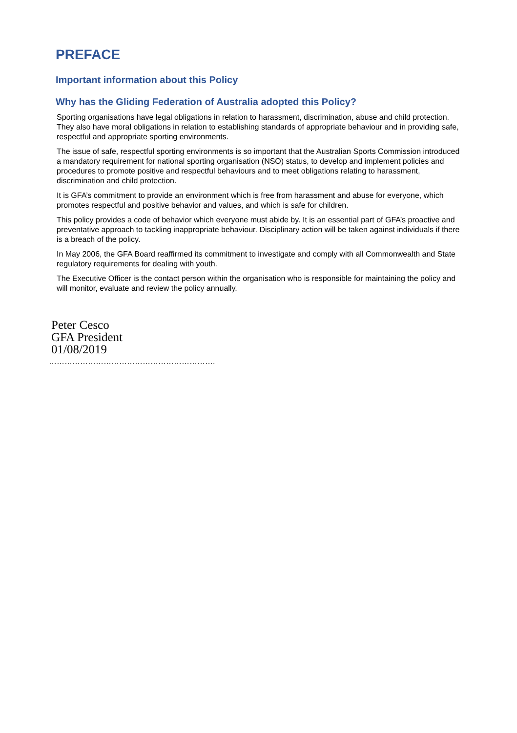PREFACE
Important information about this Policy
Why has the Gliding Federation of Australia adopted this Policy?
Sporting organisations have legal obligations in relation to harassment, discrimination, abuse and child protection. They also have moral obligations in relation to establishing standards of appropriate behaviour and in providing safe, respectful and appropriate sporting environments.
The issue of safe, respectful sporting environments is so important that the Australian Sports Commission introduced a mandatory requirement for national sporting organisation (NSO) status, to develop and implement policies and procedures to promote positive and respectful behaviours and to meet obligations relating to harassment, discrimination and child protection.
It is GFA’s commitment to provide an environment which is free from harassment and abuse for everyone, which promotes respectful and positive behavior and values, and which is safe for children.
This policy provides a code of behavior which everyone must abide by. It is an essential part of GFA’s proactive and preventative approach to tackling inappropriate behaviour. Disciplinary action will be taken against individuals if there is a breach of the policy.
In May 2006, the GFA Board reaffirmed its commitment to investigate and comply with all Commonwealth and State regulatory requirements for dealing with youth.
The Executive Officer is the contact person within the organisation who is responsible for maintaining the policy and will monitor, evaluate and review the policy annually.
Peter Cesco
GFA President
01/08/2019
……………………………………………………….